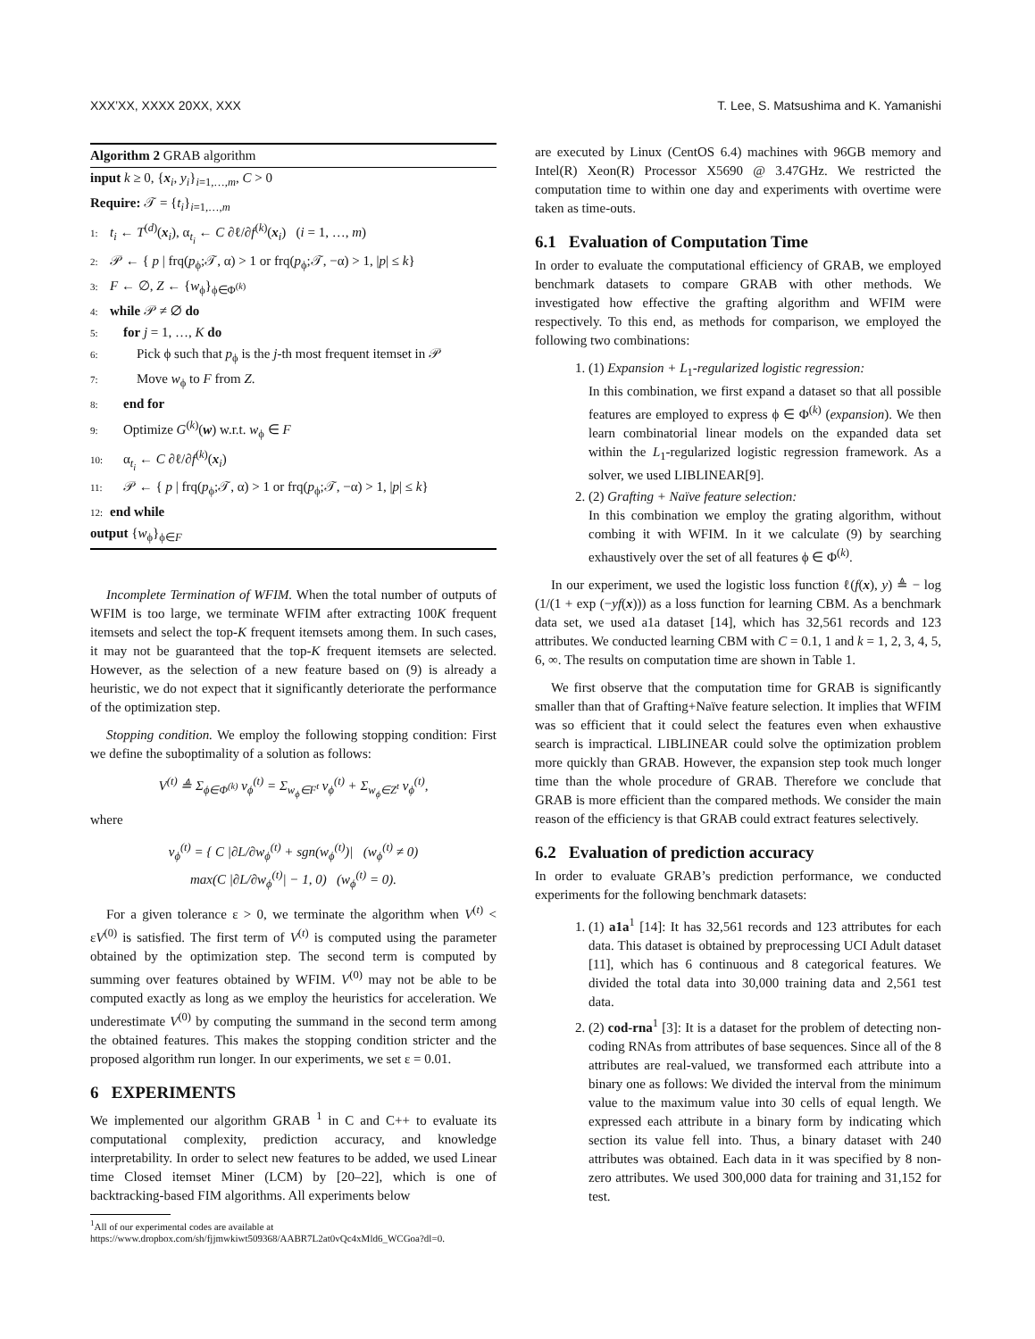XXX’XX, XXXX 20XX, XXX T. Lee, S. Matsushima and K. Yamanishi
Algorithm 2 GRAB algorithm
input k ≥ 0, {x<sub>i</sub>, y<sub>i</sub>}<sub>i=1,…,m</sub>, C > 0
Require: 𝒯 = {t<sub>i</sub>}<sub>i=1,…,m</sub>
1: t<sub>i</sub> ← T<sup>(d)</sup>(x<sub>i</sub>), α<sub>t<sub>i</sub></sub> ← C ∂ℓ/∂f<sup>(k)</sup>(x<sub>i</sub>) (i = 1, …, m)
2: 𝒫 ← { p | frq(p<sub>ϕ</sub>;𝒯, α) > 1 or frq(p<sub>ϕ</sub>;𝒯, −α) > 1, |p| ≤ k}
3: F ← ∅, Z ← {w<sub>ϕ</sub>}<sub>ϕ∈Φ<sup>(k)</sup></sub>
4: while 𝒫 ≠ ∅ do
5: for j = 1, …, K do
6: Pick ϕ such that p<sub>ϕ</sub> is the j-th most frequent itemset in 𝒫
7: Move w<sub>ϕ</sub> to F from Z.
8: end for
9: Optimize G<sup>(k)</sup>(w) w.r.t. w<sub>ϕ</sub> ∈ F
10: α<sub>t<sub>i</sub></sub> ← C ∂ℓ/∂f<sup>(k)</sup>(x<sub>i</sub>)
11: 𝒫 ← { p | frq(p<sub>ϕ</sub>;𝒯, α) > 1 or frq(p<sub>ϕ</sub>;𝒯, −α) > 1, |p| ≤ k}
12: end while
output {w<sub>ϕ</sub>}<sub>ϕ∈F</sub>
Incomplete Termination of WFIM. When the total number of outputs of WFIM is too large, we terminate WFIM after extracting 100K frequent itemsets and select the top-K frequent itemsets among them. In such cases, it may not be guaranteed that the top-K frequent itemsets are selected. However, as the selection of a new feature based on (9) is already a heuristic, we do not expect that it significantly deteriorate the performance of the optimization step.
Stopping condition. We employ the following stopping condition: First we define the suboptimality of a solution as follows:
V<sup>(t)</sup> ≜ Σ<sub>ϕ∈Φ<sup>(k)</sup></sub> v<sub>ϕ</sub><sup>(t)</sup> = Σ<sub>w<sub>ϕ</sub>∈F<sup>t</sup></sub> v<sub>ϕ</sub><sup>(t)</sup> + Σ<sub>w<sub>ϕ</sub>∈Z<sup>t</sup></sub> v<sub>ϕ</sub><sup>(t)</sup>,
where
v<sub>ϕ</sub><sup>(t)</sup> = { C |∂L/∂w<sub>ϕ</sub><sup>(t)</sup> + sgn(w<sub>ϕ</sub><sup>(t)</sup>)| (w<sub>ϕ</sub><sup>(t)</sup> ≠ 0)
max(C |∂L/∂w<sub>ϕ</sub><sup>(t)</sup>| − 1, 0) (w<sub>ϕ</sub><sup>(t)</sup> = 0).
For a given tolerance ε > 0, we terminate the algorithm when V<sup>(t)</sup> < εV<sup>(0)</sup> is satisfied. The first term of V<sup>(t)</sup> is computed using the parameter obtained by the optimization step. The second term is computed by summing over features obtained by WFIM. V<sup>(0)</sup> may not be able to be computed exactly as long as we employ the heuristics for acceleration. We underestimate V<sup>(0)</sup> by computing the summand in the second term among the obtained features. This makes the stopping condition stricter and the proposed algorithm run longer. In our experiments, we set ε = 0.01.
6 EXPERIMENTS
We implemented our algorithm GRAB <sup>1</sup> in C and C++ to evaluate its computational complexity, prediction accuracy, and knowledge interpretability. In order to select new features to be added, we used Linear time Closed itemset Miner (LCM) by [20–22], which is one of backtracking-based FIM algorithms. All experiments below
<sup>1</sup> All of our experimental codes are available at https://www.dropbox.com/sh/fjjmwkiwt509368/AABR7L2at0vQc4xMld6_WCGoa?dl=0.
are executed by Linux (CentOS 6.4) machines with 96GB memory and Intel(R) Xeon(R) Processor X5690 @ 3.47GHz. We restricted the computation time to within one day and experiments with overtime were taken as time-outs.
6.1 Evaluation of Computation Time
In order to evaluate the computational efficiency of GRAB, we employed benchmark datasets to compare GRAB with other methods. We investigated how effective the grafting algorithm and WFIM were respectively. To this end, as methods for comparison, we employed the following two combinations:
1. (1) Expansion + L<sub>1</sub>-regularized logistic regression:
In this combination, we first expand a dataset so that all possible features are employed to express ϕ ∈ Φ<sup>(k)</sup> (expansion). We then learn combinatorial linear models on the expanded data set within the L<sub>1</sub>-regularized logistic regression framework. As a solver, we used LIBLINEAR[9].
2. (2) Grafting + Naïve feature selection:
In this combination we employ the grating algorithm, without combing it with WFIM. In it we calculate (9) by searching exhaustively over the set of all features ϕ ∈ Φ<sup>(k)</sup>.
In our experiment, we used the logistic loss function ℓ(f(x), y) ≜ − log (1/(1 + exp (−yf(x))) as a loss function for learning CBM. As a benchmark data set, we used a1a dataset [14], which has 32,561 records and 123 attributes. We conducted learning CBM with C = 0.1, 1 and k = 1, 2, 3, 4, 5, 6, ∞. The results on computation time are shown in Table 1.
We first observe that the computation time for GRAB is significantly smaller than that of Grafting+Naïve feature selection. It implies that WFIM was so efficient that it could select the features even when exhaustive search is impractical. LIBLINEAR could solve the optimization problem more quickly than GRAB. However, the expansion step took much longer time than the whole procedure of GRAB. Therefore we conclude that GRAB is more efficient than the compared methods. We consider the main reason of the efficiency is that GRAB could extract features selectively.
6.2 Evaluation of prediction accuracy
In order to evaluate GRAB’s prediction performance, we conducted experiments for the following benchmark datasets:
1. (1) a1a<sup>1</sup> [14]: It has 32,561 records and 123 attributes for each data. This dataset is obtained by preprocessing UCI Adult dataset [11], which has 6 continuous and 8 categorical features. We divided the total data into 30,000 training data and 2,561 test data.
2. (2) cod-rna<sup>1</sup> [3]: It is a dataset for the problem of detecting non-coding RNAs from attributes of base sequences. Since all of the 8 attributes are real-valued, we transformed each attribute into a binary one as follows: We divided the interval from the minimum value to the maximum value into 30 cells of equal length. We expressed each attribute in a binary form by indicating which section its value fell into. Thus, a binary dataset with 240 attributes was obtained. Each data in it was specified by 8 non-zero attributes. We used 300,000 data for training and 31,152 for test.